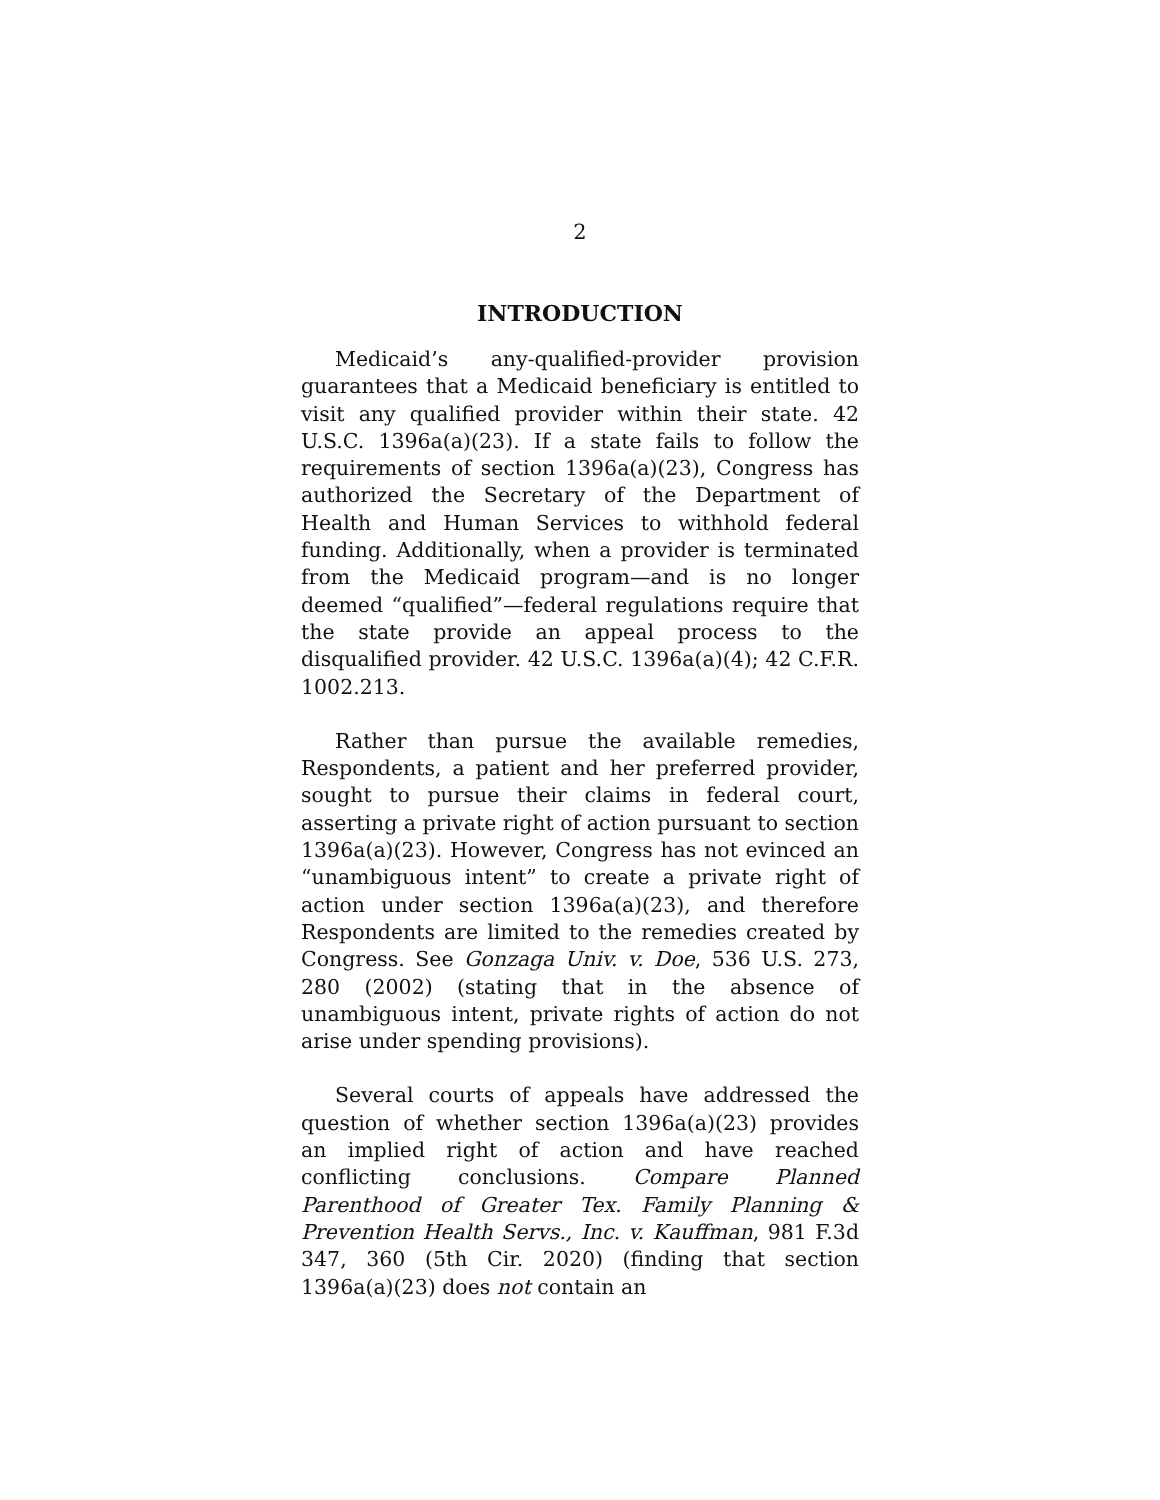2
INTRODUCTION
Medicaid’s any-qualified-provider provision guarantees that a Medicaid beneficiary is entitled to visit any qualified provider within their state. 42 U.S.C. 1396a(a)(23). If a state fails to follow the requirements of section 1396a(a)(23), Congress has authorized the Secretary of the Department of Health and Human Services to withhold federal funding. Additionally, when a provider is terminated from the Medicaid program—and is no longer deemed “qualified”—federal regulations require that the state provide an appeal process to the disqualified provider. 42 U.S.C. 1396a(a)(4); 42 C.F.R. 1002.213.
Rather than pursue the available remedies, Respondents, a patient and her preferred provider, sought to pursue their claims in federal court, asserting a private right of action pursuant to section 1396a(a)(23). However, Congress has not evinced an “unambiguous intent” to create a private right of action under section 1396a(a)(23), and therefore Respondents are limited to the remedies created by Congress. See Gonzaga Univ. v. Doe, 536 U.S. 273, 280 (2002) (stating that in the absence of unambiguous intent, private rights of action do not arise under spending provisions).
Several courts of appeals have addressed the question of whether section 1396a(a)(23) provides an implied right of action and have reached conflicting conclusions. Compare Planned Parenthood of Greater Tex. Family Planning & Prevention Health Servs., Inc. v. Kauffman, 981 F.3d 347, 360 (5th Cir. 2020) (finding that section 1396a(a)(23) does not contain an